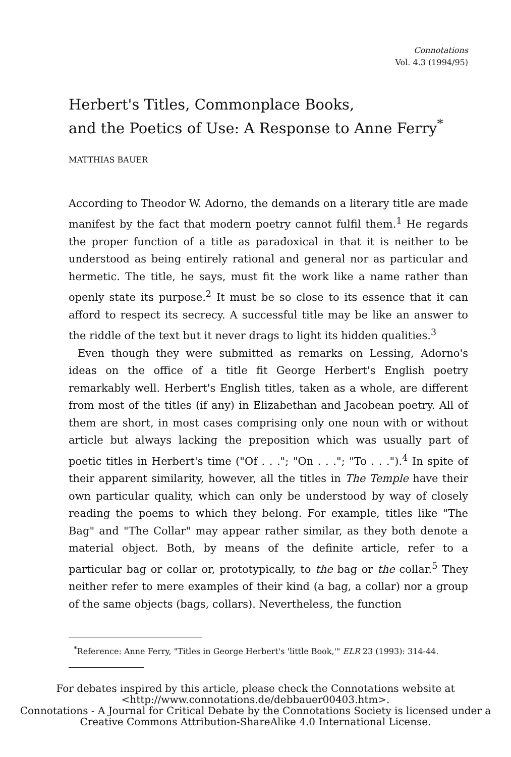Connotations
Vol. 4.3 (1994/95)
Herbert's Titles, Commonplace Books,
and the Poetics of Use: A Response to Anne Ferry<sup>*</sup>
MATTHIAS BAUER
According to Theodor W. Adorno, the demands on a literary title are made manifest by the fact that modern poetry cannot fulfil them.<sup>1</sup> He regards the proper function of a title as paradoxical in that it is neither to be understood as being entirely rational and general nor as particular and hermetic. The title, he says, must fit the work like a name rather than openly state its purpose.<sup>2</sup> It must be so close to its essence that it can afford to respect its secrecy. A successful title may be like an answer to the riddle of the text but it never drags to light its hidden qualities.<sup>3</sup>
Even though they were submitted as remarks on Lessing, Adorno's ideas on the office of a title fit George Herbert's English poetry remarkably well. Herbert's English titles, taken as a whole, are different from most of the titles (if any) in Elizabethan and Jacobean poetry. All of them are short, in most cases comprising only one noun with or without article but always lacking the preposition which was usually part of poetic titles in Herbert's time ("Of . . ."; "On . . ."; "To . . .").<sup>4</sup> In spite of their apparent similarity, however, all the titles in The Temple have their own particular quality, which can only be understood by way of closely reading the poems to which they belong. For example, titles like "The Bag" and "The Collar" may appear rather similar, as they both denote a material object. Both, by means of the definite article, refer to a particular bag or collar or, prototypically, to the bag or the collar.<sup>5</sup> They neither refer to mere examples of their kind (a bag, a collar) nor a group of the same objects (bags, collars). Nevertheless, the function
<sup>*</sup> Reference: Anne Ferry, "Titles in George Herbert's 'little Book,'" ELR 23 (1993): 314-44.
For debates inspired by this article, please check the Connotations website at <http://www.connotations.de/debbauer00403.htm>.
Connotations - A Journal for Critical Debate by the Connotations Society is licensed under a Creative Commons Attribution-ShareAlike 4.0 International License.